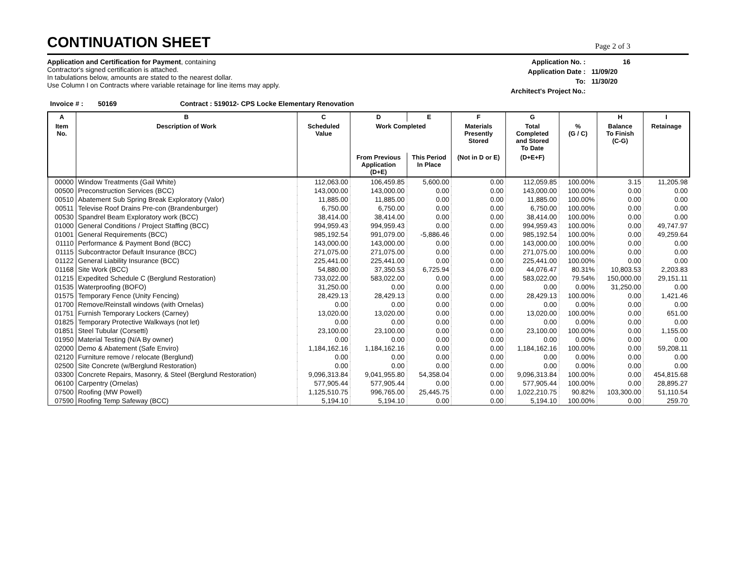CONTINUATION SHEET
Page 2 of 3
Application and Certification for Payment, containing
Contractor's signed certification is attached.
In tabulations below, amounts are stated to the nearest dollar.
Use Column I on Contracts where variable retainage for line items may apply.
Application No. : 16 Application Date : 11/09/20 To: 11/30/20 Architect's Project No.:
Invoice # : 50169 Contract : 519012- CPS Locke Elementary Renovation
| A | B | C | D | E | F | G | | H | I |
| --- | --- | --- | --- | --- | --- | --- | --- | --- | --- |
| Item No. | Description of Work | Scheduled Value | Work Completed | | Materials Presently Stored | Total Completed and Stored To Date | % (G / C) | Balance To Finish (C-G) | Retainage |
| | | | From Previous Application (D+E) | This Period In Place | (Not in D or E) | (D+E+F) | | | |
| 00000 | Window Treatments (Gail White) | 112,063.00 | 106,459.85 | 5,600.00 | 0.00 | 112,059.85 | 100.00% | 3.15 | 11,205.98 |
| 00500 | Preconstruction Services (BCC) | 143,000.00 | 143,000.00 | 0.00 | 0.00 | 143,000.00 | 100.00% | 0.00 | 0.00 |
| 00510 | Abatement Sub Spring Break Exploratory (Valor) | 11,885.00 | 11,885.00 | 0.00 | 0.00 | 11,885.00 | 100.00% | 0.00 | 0.00 |
| 00511 | Televise Roof Drains Pre-con (Brandenburger) | 6,750.00 | 6,750.00 | 0.00 | 0.00 | 6,750.00 | 100.00% | 0.00 | 0.00 |
| 00530 | Spandrel Beam Exploratory work (BCC) | 38,414.00 | 38,414.00 | 0.00 | 0.00 | 38,414.00 | 100.00% | 0.00 | 0.00 |
| 01000 | General Conditions / Project Staffing (BCC) | 994,959.43 | 994,959.43 | 0.00 | 0.00 | 994,959.43 | 100.00% | 0.00 | 49,747.97 |
| 01001 | General Requirements (BCC) | 985,192.54 | 991,079.00 | -5,886.46 | 0.00 | 985,192.54 | 100.00% | 0.00 | 49,259.64 |
| 01110 | Performance & Payment Bond (BCC) | 143,000.00 | 143,000.00 | 0.00 | 0.00 | 143,000.00 | 100.00% | 0.00 | 0.00 |
| 01115 | Subcontractor Default Insurance (BCC) | 271,075.00 | 271,075.00 | 0.00 | 0.00 | 271,075.00 | 100.00% | 0.00 | 0.00 |
| 01122 | General Liability Insurance (BCC) | 225,441.00 | 225,441.00 | 0.00 | 0.00 | 225,441.00 | 100.00% | 0.00 | 0.00 |
| 01168 | Site Work (BCC) | 54,880.00 | 37,350.53 | 6,725.94 | 0.00 | 44,076.47 | 80.31% | 10,803.53 | 2,203.83 |
| 01215 | Expedited Schedule C (Berglund Restoration) | 733,022.00 | 583,022.00 | 0.00 | 0.00 | 583,022.00 | 79.54% | 150,000.00 | 29,151.11 |
| 01535 | Waterproofing (BOFO) | 31,250.00 | 0.00 | 0.00 | 0.00 | 0.00 | 0.00% | 31,250.00 | 0.00 |
| 01575 | Temporary Fence (Unity Fencing) | 28,429.13 | 28,429.13 | 0.00 | 0.00 | 28,429.13 | 100.00% | 0.00 | 1,421.46 |
| 01700 | Remove/Reinstall windows (with Ornelas) | 0.00 | 0.00 | 0.00 | 0.00 | 0.00 | 0.00% | 0.00 | 0.00 |
| 01751 | Furnish Temporary Lockers (Carney) | 13,020.00 | 13,020.00 | 0.00 | 0.00 | 13,020.00 | 100.00% | 0.00 | 651.00 |
| 01825 | Temporary Protective Walkways (not let) | 0.00 | 0.00 | 0.00 | 0.00 | 0.00 | 0.00% | 0.00 | 0.00 |
| 01851 | Steel Tubular (Corsetti) | 23,100.00 | 23,100.00 | 0.00 | 0.00 | 23,100.00 | 100.00% | 0.00 | 1,155.00 |
| 01950 | Material Testing (N/A By owner) | 0.00 | 0.00 | 0.00 | 0.00 | 0.00 | 0.00% | 0.00 | 0.00 |
| 02000 | Demo & Abatement (Safe Enviro) | 1,184,162.16 | 1,184,162.16 | 0.00 | 0.00 | 1,184,162.16 | 100.00% | 0.00 | 59,208.11 |
| 02120 | Furniture remove / relocate (Berglund) | 0.00 | 0.00 | 0.00 | 0.00 | 0.00 | 0.00% | 0.00 | 0.00 |
| 02500 | Site Concrete (w/Berglund Restoration) | 0.00 | 0.00 | 0.00 | 0.00 | 0.00 | 0.00% | 0.00 | 0.00 |
| 03300 | Concrete Repairs, Masonry, & Steel (Berglund Restoration) | 9,096,313.84 | 9,041,955.80 | 54,358.04 | 0.00 | 9,096,313.84 | 100.00% | 0.00 | 454,815.68 |
| 06100 | Carpentry (Ornelas) | 577,905.44 | 577,905.44 | 0.00 | 0.00 | 577,905.44 | 100.00% | 0.00 | 28,895.27 |
| 07500 | Roofing (MW Powell) | 1,125,510.75 | 996,765.00 | 25,445.75 | 0.00 | 1,022,210.75 | 90.82% | 103,300.00 | 51,110.54 |
| 07590 | Roofing Temp Safeway (BCC) | 5,194.10 | 5,194.10 | 0.00 | 0.00 | 5,194.10 | 100.00% | 0.00 | 259.70 |